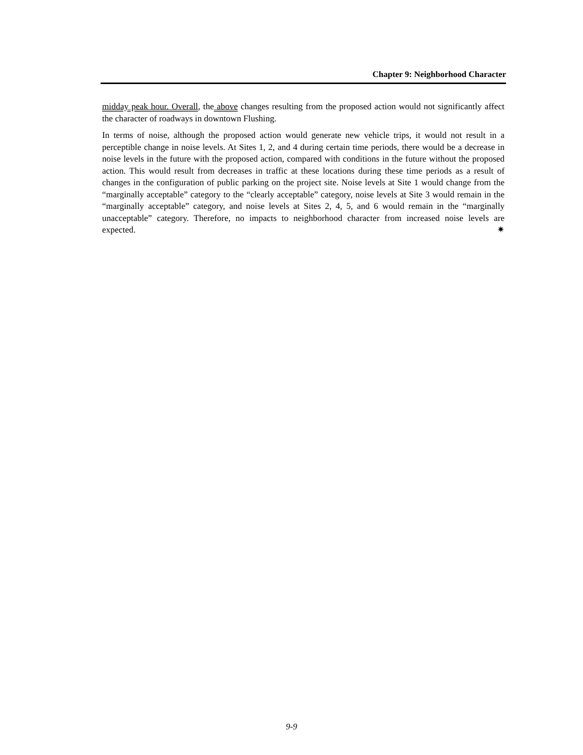Chapter 9: Neighborhood Character
midday peak hour. Overall, the above changes resulting from the proposed action would not significantly affect the character of roadways in downtown Flushing.
In terms of noise, although the proposed action would generate new vehicle trips, it would not result in a perceptible change in noise levels. At Sites 1, 2, and 4 during certain time periods, there would be a decrease in noise levels in the future with the proposed action, compared with conditions in the future without the proposed action. This would result from decreases in traffic at these locations during these time periods as a result of changes in the configuration of public parking on the project site. Noise levels at Site 1 would change from the “marginally acceptable” category to the “clearly acceptable” category, noise levels at Site 3 would remain in the “marginally acceptable” category, and noise levels at Sites 2, 4, 5, and 6 would remain in the “marginally unacceptable” category. Therefore, no impacts to neighborhood character from increased noise levels are expected. ✷
9-9